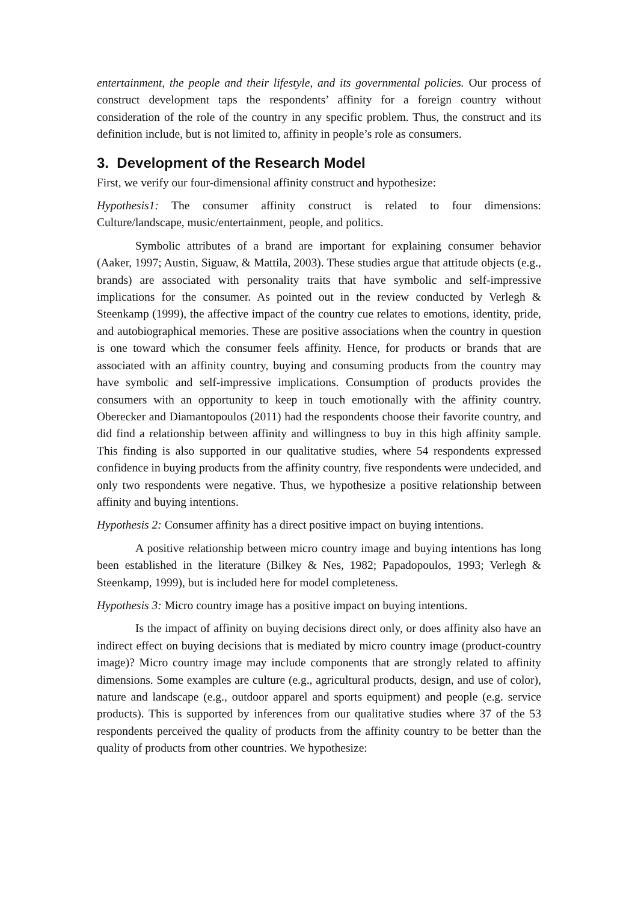entertainment, the people and their lifestyle, and its governmental policies. Our process of construct development taps the respondents’ affinity for a foreign country without consideration of the role of the country in any specific problem. Thus, the construct and its definition include, but is not limited to, affinity in people’s role as consumers.
3. Development of the Research Model
First, we verify our four-dimensional affinity construct and hypothesize:
Hypothesis1: The consumer affinity construct is related to four dimensions: Culture/landscape, music/entertainment, people, and politics.
Symbolic attributes of a brand are important for explaining consumer behavior (Aaker, 1997; Austin, Siguaw, & Mattila, 2003). These studies argue that attitude objects (e.g., brands) are associated with personality traits that have symbolic and self-impressive implications for the consumer. As pointed out in the review conducted by Verlegh & Steenkamp (1999), the affective impact of the country cue relates to emotions, identity, pride, and autobiographical memories. These are positive associations when the country in question is one toward which the consumer feels affinity. Hence, for products or brands that are associated with an affinity country, buying and consuming products from the country may have symbolic and self-impressive implications. Consumption of products provides the consumers with an opportunity to keep in touch emotionally with the affinity country. Oberecker and Diamantopoulos (2011) had the respondents choose their favorite country, and did find a relationship between affinity and willingness to buy in this high affinity sample. This finding is also supported in our qualitative studies, where 54 respondents expressed confidence in buying products from the affinity country, five respondents were undecided, and only two respondents were negative. Thus, we hypothesize a positive relationship between affinity and buying intentions.
Hypothesis 2: Consumer affinity has a direct positive impact on buying intentions.
A positive relationship between micro country image and buying intentions has long been established in the literature (Bilkey & Nes, 1982; Papadopoulos, 1993; Verlegh & Steenkamp, 1999), but is included here for model completeness.
Hypothesis 3: Micro country image has a positive impact on buying intentions.
Is the impact of affinity on buying decisions direct only, or does affinity also have an indirect effect on buying decisions that is mediated by micro country image (product-country image)? Micro country image may include components that are strongly related to affinity dimensions. Some examples are culture (e.g., agricultural products, design, and use of color), nature and landscape (e.g., outdoor apparel and sports equipment) and people (e.g. service products). This is supported by inferences from our qualitative studies where 37 of the 53 respondents perceived the quality of products from the affinity country to be better than the quality of products from other countries. We hypothesize: